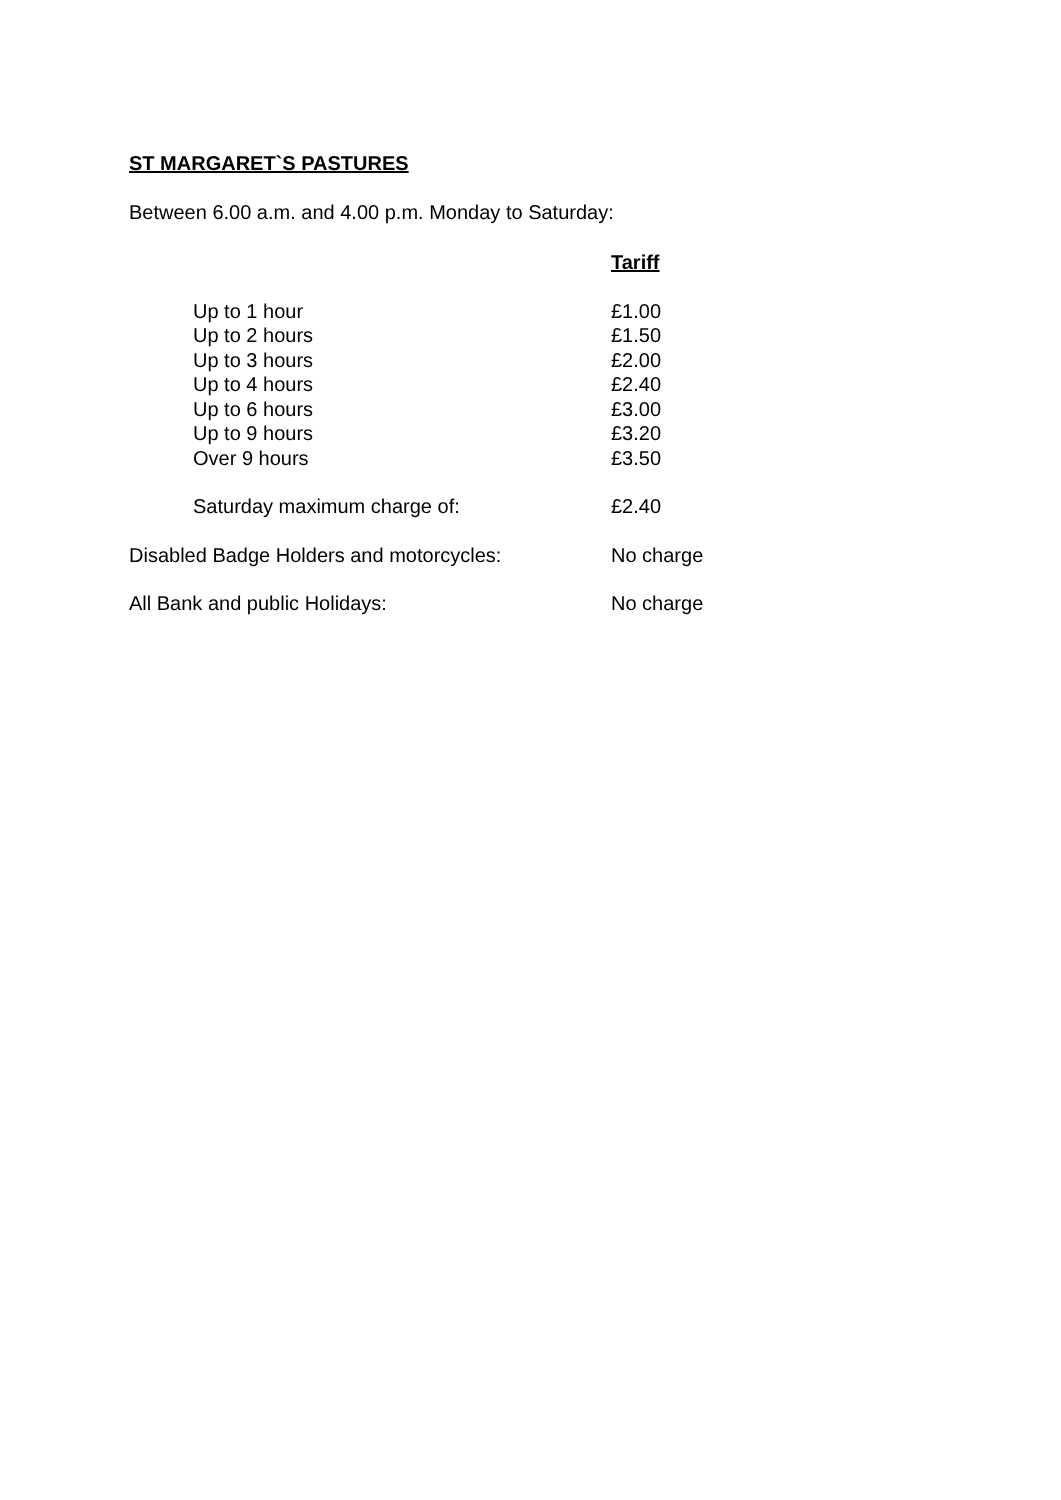ST MARGARET`S PASTURES
Between 6.00 a.m. and 4.00 p.m. Monday to Saturday:
| | Tariff |
| Up to 1 hour | £1.00 |
| Up to 2 hours | £1.50 |
| Up to 3 hours | £2.00 |
| Up to 4 hours | £2.40 |
| Up to 6 hours | £3.00 |
| Up to 9 hours | £3.20 |
| Over 9 hours | £3.50 |
| Saturday maximum charge of: | £2.40 |
| Disabled Badge Holders and motorcycles: | No charge |
| All Bank and public Holidays: | No charge |